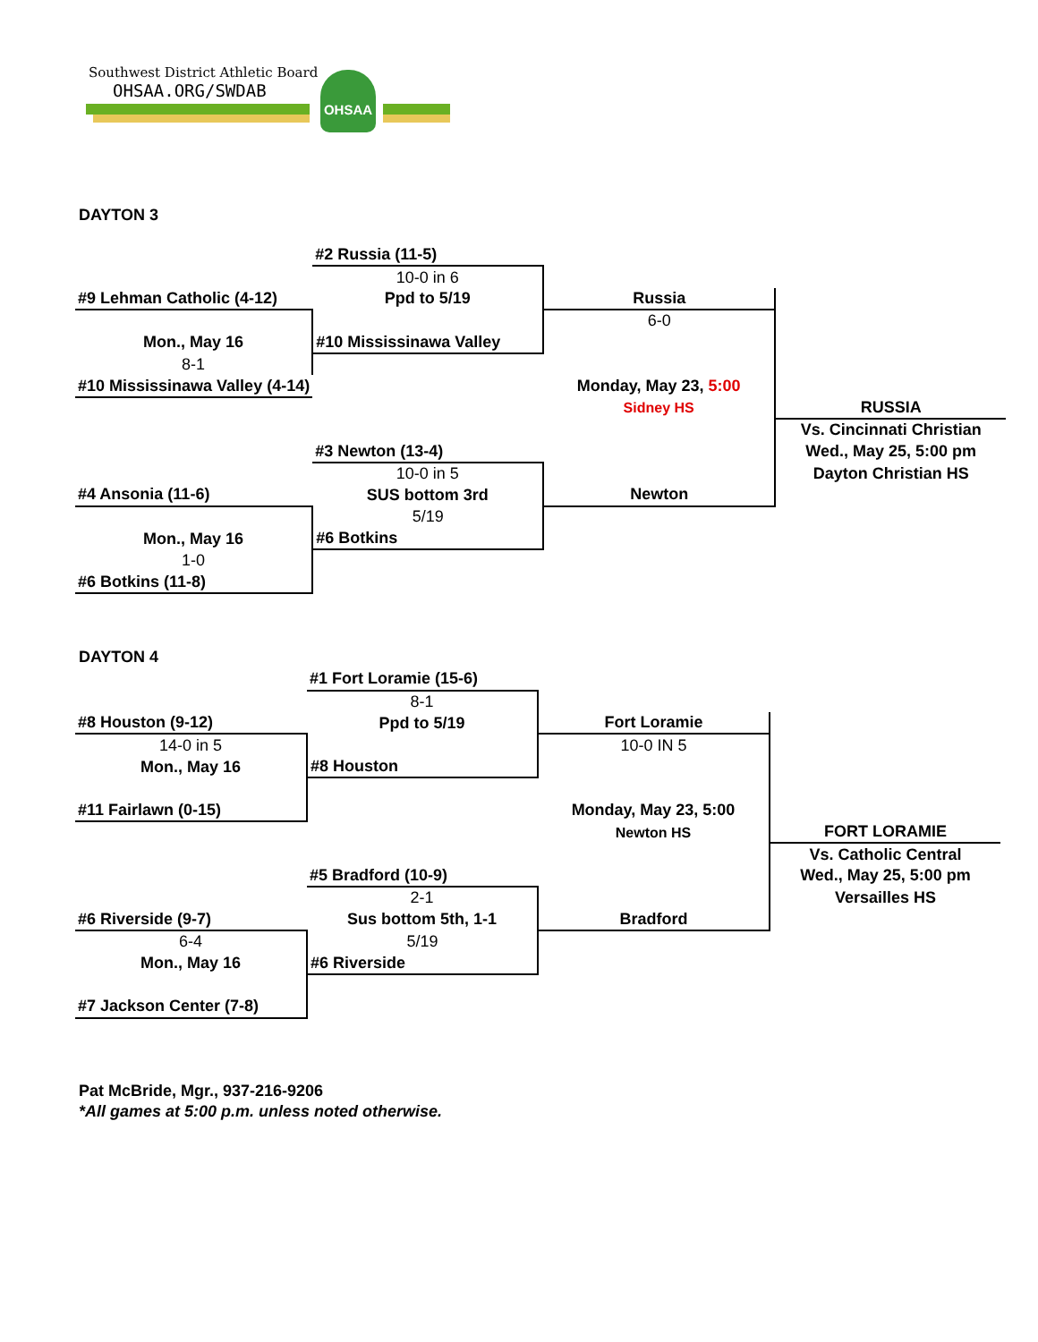Southwest District Athletic Board
OHSAA.ORG/SWDAB
OHSAA
DAYTON 3
| | #2 Russia (11-5) | | |
| | 10-0 in 6 | | |
| #9 Lehman Catholic (4-12) | Ppd to 5/19 | Russia | |
| | | 6-0 | |
| Mon., May 16 | #10 Mississinawa Valley | | |
| 8-1 | | | |
| #10 Mississinawa Valley (4-14) | | Monday, May 23, 5:00 | |
| | | Sidney HS | RUSSIA |
| | | | Vs. Cincinnati Christian |
| | #3 Newton (13-4) | | Wed., May 25, 5:00 pm |
| | 10-0 in 5 | | Dayton Christian HS |
| #4 Ansonia (11-6) | SUS bottom 3rd | Newton | |
| | 5/19 | | |
| Mon., May 16 | #6 Botkins | | |
| 1-0 | | | |
| #6 Botkins (11-8) | | | |
DAYTON 4
| | #1 Fort Loramie (15-6) | | |
| | 8-1 | | |
| #8 Houston (9-12) | Ppd to 5/19 | Fort Loramie | |
| 14-0 in 5 | | 10-0 IN 5 | |
| Mon., May 16 | #8 Houston | | |
| #11 Fairlawn (0-15) | | Monday, May 23, 5:00 | |
| | | Newton HS | FORT LORAMIE |
| | | | Vs. Catholic Central |
| | #5 Bradford (10-9) | | Wed., May 25, 5:00 pm |
| | 2-1 | | Versailles HS |
| #6 Riverside (9-7) | Sus bottom 5th, 1-1 | Bradford | |
| 6-4 | 5/19 | | |
| Mon., May 16 | #6 Riverside | | |
| #7 Jackson Center (7-8) | | | |
Pat McBride, Mgr., 937-216-9206
*All games at 5:00 p.m. unless noted otherwise.